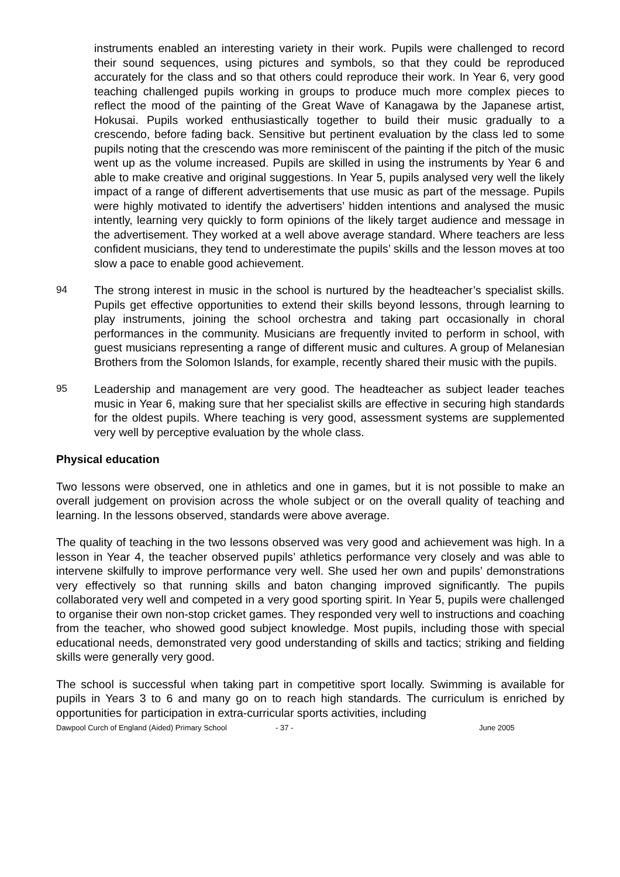instruments enabled an interesting variety in their work. Pupils were challenged to record their sound sequences, using pictures and symbols, so that they could be reproduced accurately for the class and so that others could reproduce their work. In Year 6, very good teaching challenged pupils working in groups to produce much more complex pieces to reflect the mood of the painting of the Great Wave of Kanagawa by the Japanese artist, Hokusai. Pupils worked enthusiastically together to build their music gradually to a crescendo, before fading back. Sensitive but pertinent evaluation by the class led to some pupils noting that the crescendo was more reminiscent of the painting if the pitch of the music went up as the volume increased. Pupils are skilled in using the instruments by Year 6 and able to make creative and original suggestions. In Year 5, pupils analysed very well the likely impact of a range of different advertisements that use music as part of the message. Pupils were highly motivated to identify the advertisers’ hidden intentions and analysed the music intently, learning very quickly to form opinions of the likely target audience and message in the advertisement. They worked at a well above average standard. Where teachers are less confident musicians, they tend to underestimate the pupils’ skills and the lesson moves at too slow a pace to enable good achievement.
94 The strong interest in music in the school is nurtured by the headteacher’s specialist skills. Pupils get effective opportunities to extend their skills beyond lessons, through learning to play instruments, joining the school orchestra and taking part occasionally in choral performances in the community. Musicians are frequently invited to perform in school, with guest musicians representing a range of different music and cultures. A group of Melanesian Brothers from the Solomon Islands, for example, recently shared their music with the pupils.
95 Leadership and management are very good. The headteacher as subject leader teaches music in Year 6, making sure that her specialist skills are effective in securing high standards for the oldest pupils. Where teaching is very good, assessment systems are supplemented very well by perceptive evaluation by the whole class.
Physical education
Two lessons were observed, one in athletics and one in games, but it is not possible to make an overall judgement on provision across the whole subject or on the overall quality of teaching and learning. In the lessons observed, standards were above average.
The quality of teaching in the two lessons observed was very good and achievement was high. In a lesson in Year 4, the teacher observed pupils’ athletics performance very closely and was able to intervene skilfully to improve performance very well. She used her own and pupils’ demonstrations very effectively so that running skills and baton changing improved significantly. The pupils collaborated very well and competed in a very good sporting spirit. In Year 5, pupils were challenged to organise their own non-stop cricket games. They responded very well to instructions and coaching from the teacher, who showed good subject knowledge. Most pupils, including those with special educational needs, demonstrated very good understanding of skills and tactics; striking and fielding skills were generally very good.
The school is successful when taking part in competitive sport locally. Swimming is available for pupils in Years 3 to 6 and many go on to reach high standards. The curriculum is enriched by opportunities for participation in extra-curricular sports activities, including
Dawpool Curch of England (Aided) Primary School - 37 - June 2005